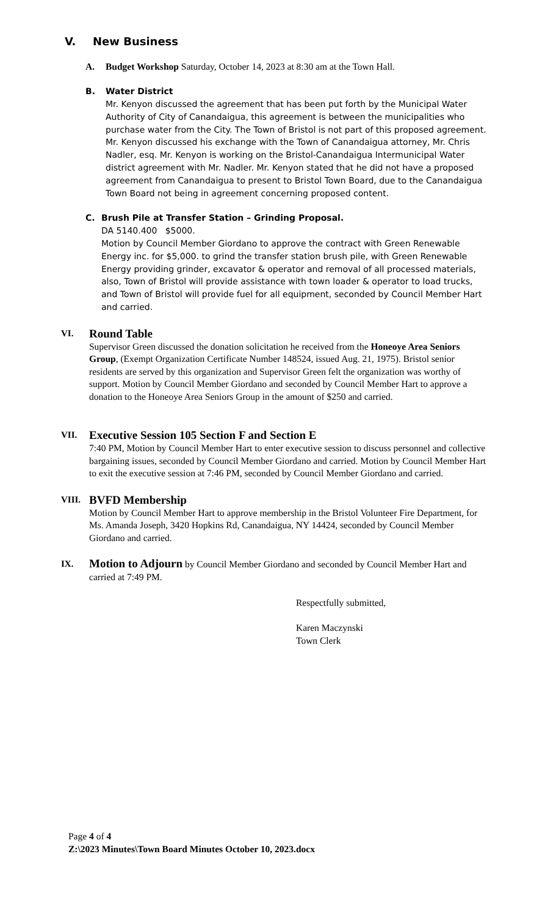V. New Business
A. Budget Workshop Saturday, October 14, 2023 at 8:30 am at the Town Hall.
B. Water District
Mr. Kenyon discussed the agreement that has been put forth by the Municipal Water Authority of City of Canandaigua, this agreement is between the municipalities who purchase water from the City. The Town of Bristol is not part of this proposed agreement. Mr. Kenyon discussed his exchange with the Town of Canandaigua attorney, Mr. Chris Nadler, esq. Mr. Kenyon is working on the Bristol-Canandaigua Intermunicipal Water district agreement with Mr. Nadler. Mr. Kenyon stated that he did not have a proposed agreement from Canandaigua to present to Bristol Town Board, due to the Canandaigua Town Board not being in agreement concerning proposed content.
C. Brush Pile at Transfer Station – Grinding Proposal.
DA 5140.400 $5000.
Motion by Council Member Giordano to approve the contract with Green Renewable Energy inc. for $5,000. to grind the transfer station brush pile, with Green Renewable Energy providing grinder, excavator & operator and removal of all processed materials, also, Town of Bristol will provide assistance with town loader & operator to load trucks, and Town of Bristol will provide fuel for all equipment, seconded by Council Member Hart and carried.
VI.
Round Table
Supervisor Green discussed the donation solicitation he received from the Honeoye Area Seniors Group, (Exempt Organization Certificate Number 148524, issued Aug. 21, 1975). Bristol senior residents are served by this organization and Supervisor Green felt the organization was worthy of support. Motion by Council Member Giordano and seconded by Council Member Hart to approve a donation to the Honeoye Area Seniors Group in the amount of $250 and carried.
VII.
Executive Session 105 Section F and Section E
7:40 PM, Motion by Council Member Hart to enter executive session to discuss personnel and collective bargaining issues, seconded by Council Member Giordano and carried. Motion by Council Member Hart to exit the executive session at 7:46 PM, seconded by Council Member Giordano and carried.
VIII.
BVFD Membership
Motion by Council Member Hart to approve membership in the Bristol Volunteer Fire Department, for Ms. Amanda Joseph, 3420 Hopkins Rd, Canandaigua, NY 14424, seconded by Council Member Giordano and carried.
IX.
Motion to Adjourn by Council Member Giordano and seconded by Council Member Hart and carried at 7:49 PM.
Respectfully submitted,
Karen Maczynski
Town Clerk
Page 4 of 4
Z:\2023 Minutes\Town Board Minutes October 10, 2023.docx